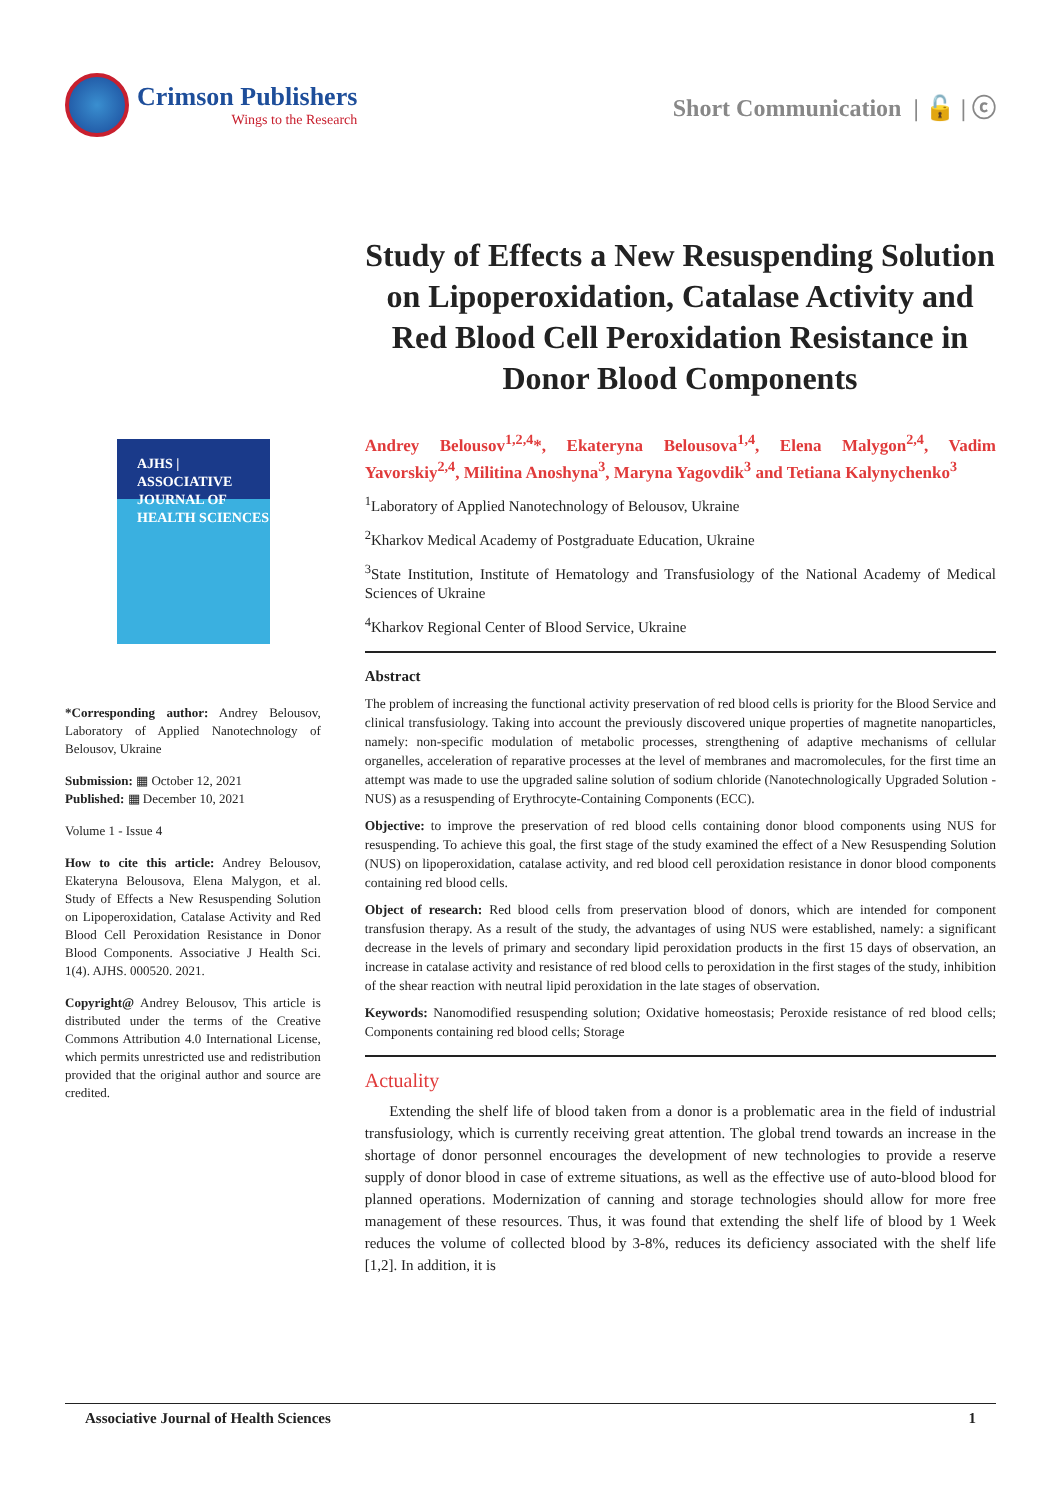Crimson Publishers
Wings to the Research
Short Communication | 🔓 | ⓒ
Study of Effects a New Resuspending Solution on Lipoperoxidation, Catalase Activity and Red Blood Cell Peroxidation Resistance in Donor Blood Components
AJHS | ASSOCIATIVE JOURNAL OF HEALTH SCIENCES
*Corresponding author: Andrey Belousov, Laboratory of Applied Nanotechnology of Belousov, Ukraine
Submission: ▦ October 12, 2021
Published: ▦ December 10, 2021
Volume 1 - Issue 4
How to cite this article: Andrey Belousov, Ekateryna Belousova, Elena Malygon, et al. Study of Effects a New Resuspending Solution on Lipoperoxidation, Catalase Activity and Red Blood Cell Peroxidation Resistance in Donor Blood Components. Associative J Health Sci. 1(4). AJHS. 000520. 2021.
Copyright@ Andrey Belousov, This article is distributed under the terms of the Creative Commons Attribution 4.0 International License, which permits unrestricted use and redistribution provided that the original author and source are credited.
Andrey Belousov<sup>1,2,4</sup>*, Ekateryna Belousova<sup>1,4</sup>, Elena Malygon<sup>2,4</sup>, Vadim Yavorskiy<sup>2,4</sup>, Militina Anoshyna<sup>3</sup>, Maryna Yagovdik<sup>3</sup> and Tetiana Kalynychenko<sup>3</sup>
<sup>1</sup> Laboratory of Applied Nanotechnology of Belousov, Ukraine
<sup>2</sup> Kharkov Medical Academy of Postgraduate Education, Ukraine
<sup>3</sup> State Institution, Institute of Hematology and Transfusiology of the National Academy of Medical Sciences of Ukraine
<sup>4</sup> Kharkov Regional Center of Blood Service, Ukraine
Abstract
The problem of increasing the functional activity preservation of red blood cells is priority for the Blood Service and clinical transfusiology. Taking into account the previously discovered unique properties of magnetite nanoparticles, namely: non-specific modulation of metabolic processes, strengthening of adaptive mechanisms of cellular organelles, acceleration of reparative processes at the level of membranes and macromolecules, for the first time an attempt was made to use the upgraded saline solution of sodium chloride (Nanotechnologically Upgraded Solution - NUS) as a resuspending of Erythrocyte-Containing Components (ECC).
Objective: to improve the preservation of red blood cells containing donor blood components using NUS for resuspending. To achieve this goal, the first stage of the study examined the effect of a New Resuspending Solution (NUS) on lipoperoxidation, catalase activity, and red blood cell peroxidation resistance in donor blood components containing red blood cells.
Object of research: Red blood cells from preservation blood of donors, which are intended for component transfusion therapy. As a result of the study, the advantages of using NUS were established, namely: a significant decrease in the levels of primary and secondary lipid peroxidation products in the first 15 days of observation, an increase in catalase activity and resistance of red blood cells to peroxidation in the first stages of the study, inhibition of the shear reaction with neutral lipid peroxidation in the late stages of observation.
Keywords: Nanomodified resuspending solution; Oxidative homeostasis; Peroxide resistance of red blood cells; Components containing red blood cells; Storage
Actuality
Extending the shelf life of blood taken from a donor is a problematic area in the field of industrial transfusiology, which is currently receiving great attention. The global trend towards an increase in the shortage of donor personnel encourages the development of new technologies to provide a reserve supply of donor blood in case of extreme situations, as well as the effective use of auto-blood blood for planned operations. Modernization of canning and storage technologies should allow for more free management of these resources. Thus, it was found that extending the shelf life of blood by 1 Week reduces the volume of collected blood by 3-8%, reduces its deficiency associated with the shelf life [1,2]. In addition, it is
Associative Journal of Health Sciences 1